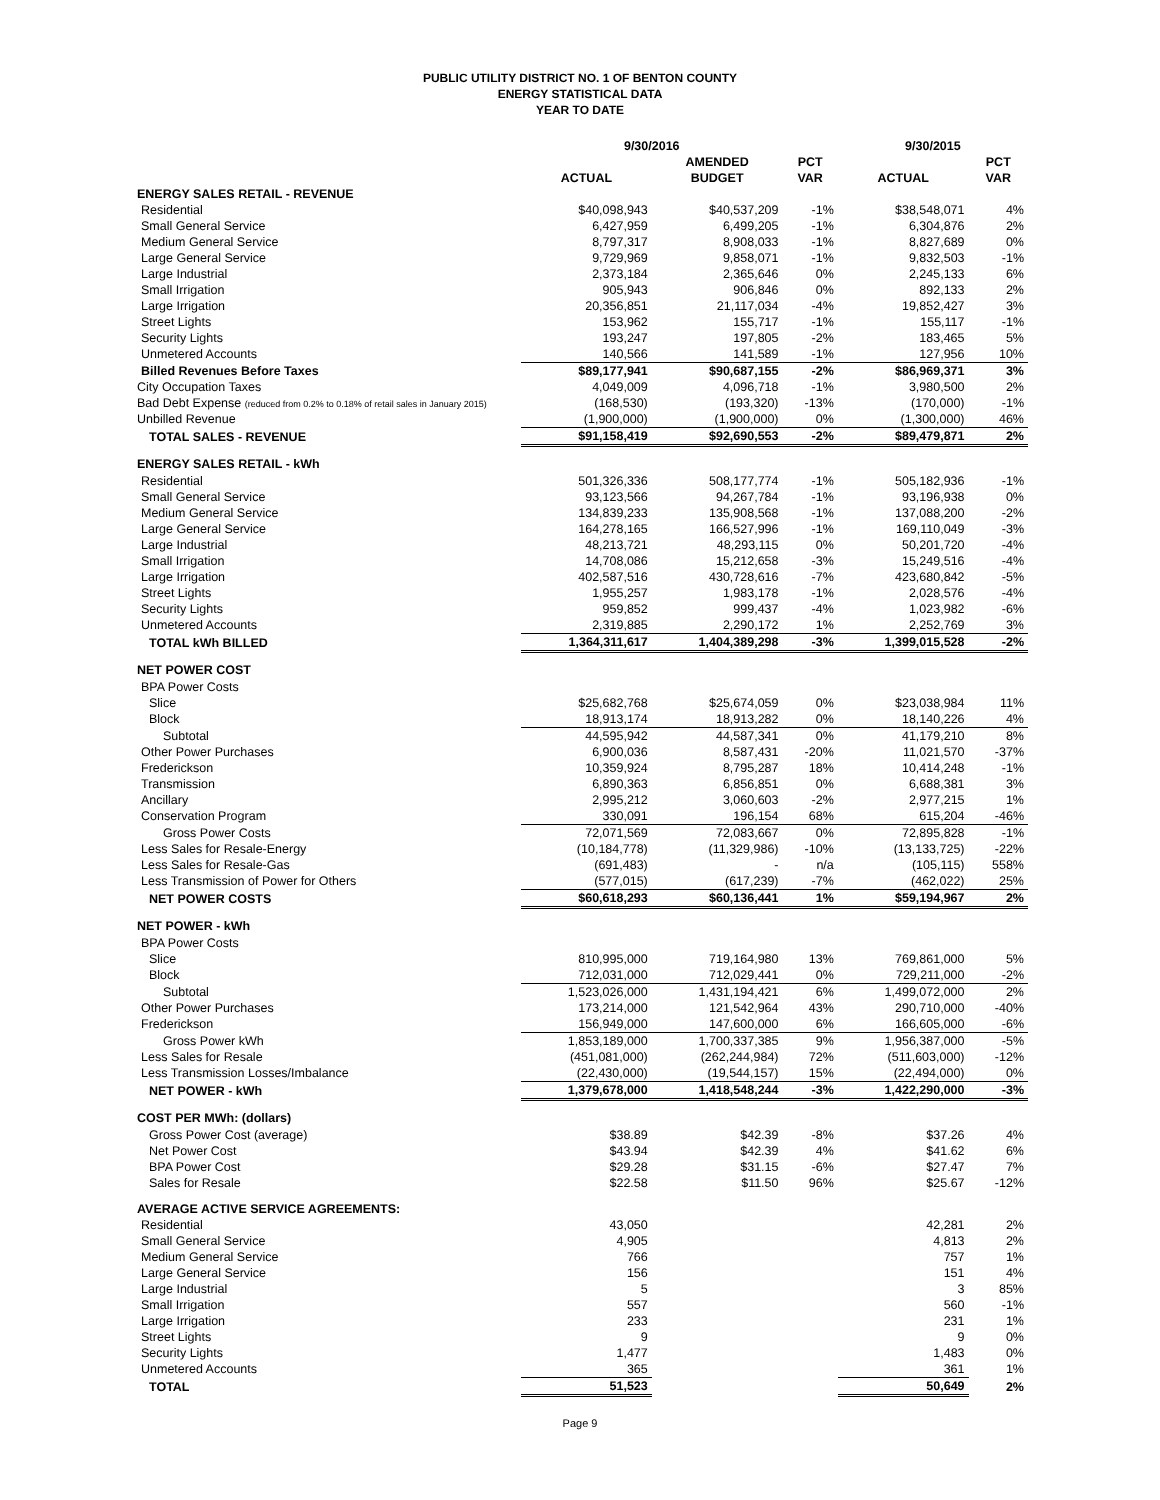PUBLIC UTILITY DISTRICT NO. 1 OF BENTON COUNTY
ENERGY STATISTICAL DATA
YEAR TO DATE
| | 9/30/2016 | | | 9/30/2015 | |
| --- | --- | --- | --- | --- | --- |
| | | AMENDED | PCT | | PCT |
| | ACTUAL | BUDGET | VAR | ACTUAL | VAR |
| ENERGY SALES RETAIL - REVENUE | | | | | |
| Residential | $40,098,943 | $40,537,209 | -1% | $38,548,071 | 4% |
| Small General Service | 6,427,959 | 6,499,205 | -1% | 6,304,876 | 2% |
| Medium General Service | 8,797,317 | 8,908,033 | -1% | 8,827,689 | 0% |
| Large General Service | 9,729,969 | 9,858,071 | -1% | 9,832,503 | -1% |
| Large Industrial | 2,373,184 | 2,365,646 | 0% | 2,245,133 | 6% |
| Small Irrigation | 905,943 | 906,846 | 0% | 892,133 | 2% |
| Large Irrigation | 20,356,851 | 21,117,034 | -4% | 19,852,427 | 3% |
| Street Lights | 153,962 | 155,717 | -1% | 155,117 | -1% |
| Security Lights | 193,247 | 197,805 | -2% | 183,465 | 5% |
| Unmetered Accounts | 140,566 | 141,589 | -1% | 127,956 | 10% |
| Billed Revenues Before Taxes | $89,177,941 | $90,687,155 | -2% | $86,969,371 | 3% |
| City Occupation Taxes | 4,049,009 | 4,096,718 | -1% | 3,980,500 | 2% |
| Bad Debt Expense (reduced from 0.2% to 0.18% of retail sales in January 2015) | (168,530) | (193,320) | -13% | (170,000) | -1% |
| Unbilled Revenue | (1,900,000) | (1,900,000) | 0% | (1,300,000) | 46% |
| TOTAL SALES - REVENUE | $91,158,419 | $92,690,553 | -2% | $89,479,871 | 2% |
| ENERGY SALES RETAIL - kWh | | | | | |
| Residential | 501,326,336 | 508,177,774 | -1% | 505,182,936 | -1% |
| Small General Service | 93,123,566 | 94,267,784 | -1% | 93,196,938 | 0% |
| Medium General Service | 134,839,233 | 135,908,568 | -1% | 137,088,200 | -2% |
| Large General Service | 164,278,165 | 166,527,996 | -1% | 169,110,049 | -3% |
| Large Industrial | 48,213,721 | 48,293,115 | 0% | 50,201,720 | -4% |
| Small Irrigation | 14,708,086 | 15,212,658 | -3% | 15,249,516 | -4% |
| Large Irrigation | 402,587,516 | 430,728,616 | -7% | 423,680,842 | -5% |
| Street Lights | 1,955,257 | 1,983,178 | -1% | 2,028,576 | -4% |
| Security Lights | 959,852 | 999,437 | -4% | 1,023,982 | -6% |
| Unmetered Accounts | 2,319,885 | 2,290,172 | 1% | 2,252,769 | 3% |
| TOTAL kWh BILLED | 1,364,311,617 | 1,404,389,298 | -3% | 1,399,015,528 | -2% |
| NET POWER COST | | | | | |
| BPA Power Costs | | | | | |
| Slice | $25,682,768 | $25,674,059 | 0% | $23,038,984 | 11% |
| Block | 18,913,174 | 18,913,282 | 0% | 18,140,226 | 4% |
| Subtotal | 44,595,942 | 44,587,341 | 0% | 41,179,210 | 8% |
| Other Power Purchases | 6,900,036 | 8,587,431 | -20% | 11,021,570 | -37% |
| Frederickson | 10,359,924 | 8,795,287 | 18% | 10,414,248 | -1% |
| Transmission | 6,890,363 | 6,856,851 | 0% | 6,688,381 | 3% |
| Ancillary | 2,995,212 | 3,060,603 | -2% | 2,977,215 | 1% |
| Conservation Program | 330,091 | 196,154 | 68% | 615,204 | -46% |
| Gross Power Costs | 72,071,569 | 72,083,667 | 0% | 72,895,828 | -1% |
| Less Sales for Resale-Energy | (10,184,778) | (11,329,986) | -10% | (13,133,725) | -22% |
| Less Sales for Resale-Gas | (691,483) | - | n/a | (105,115) | 558% |
| Less Transmission of Power for Others | (577,015) | (617,239) | -7% | (462,022) | 25% |
| NET POWER COSTS | $60,618,293 | $60,136,441 | 1% | $59,194,967 | 2% |
| NET POWER - kWh | | | | | |
| BPA Power Costs | | | | | |
| Slice | 810,995,000 | 719,164,980 | 13% | 769,861,000 | 5% |
| Block | 712,031,000 | 712,029,441 | 0% | 729,211,000 | -2% |
| Subtotal | 1,523,026,000 | 1,431,194,421 | 6% | 1,499,072,000 | 2% |
| Other Power Purchases | 173,214,000 | 121,542,964 | 43% | 290,710,000 | -40% |
| Frederickson | 156,949,000 | 147,600,000 | 6% | 166,605,000 | -6% |
| Gross Power kWh | 1,853,189,000 | 1,700,337,385 | 9% | 1,956,387,000 | -5% |
| Less Sales for Resale | (451,081,000) | (262,244,984) | 72% | (511,603,000) | -12% |
| Less Transmission Losses/Imbalance | (22,430,000) | (19,544,157) | 15% | (22,494,000) | 0% |
| NET POWER - kWh | 1,379,678,000 | 1,418,548,244 | -3% | 1,422,290,000 | -3% |
| COST PER MWh: (dollars) | | | | | |
| Gross Power Cost (average) | $38.89 | $42.39 | -8% | $37.26 | 4% |
| Net Power Cost | $43.94 | $42.39 | 4% | $41.62 | 6% |
| BPA Power Cost | $29.28 | $31.15 | -6% | $27.47 | 7% |
| Sales for Resale | $22.58 | $11.50 | 96% | $25.67 | -12% |
| AVERAGE ACTIVE SERVICE AGREEMENTS: | | | | | |
| Residential | 43,050 | | | 42,281 | 2% |
| Small General Service | 4,905 | | | 4,813 | 2% |
| Medium General Service | 766 | | | 757 | 1% |
| Large General Service | 156 | | | 151 | 4% |
| Large Industrial | 5 | | | 3 | 85% |
| Small Irrigation | 557 | | | 560 | -1% |
| Large Irrigation | 233 | | | 231 | 1% |
| Street Lights | 9 | | | 9 | 0% |
| Security Lights | 1,477 | | | 1,483 | 0% |
| Unmetered Accounts | 365 | | | 361 | 1% |
| TOTAL | 51,523 | | | 50,649 | 2% |
Page 9